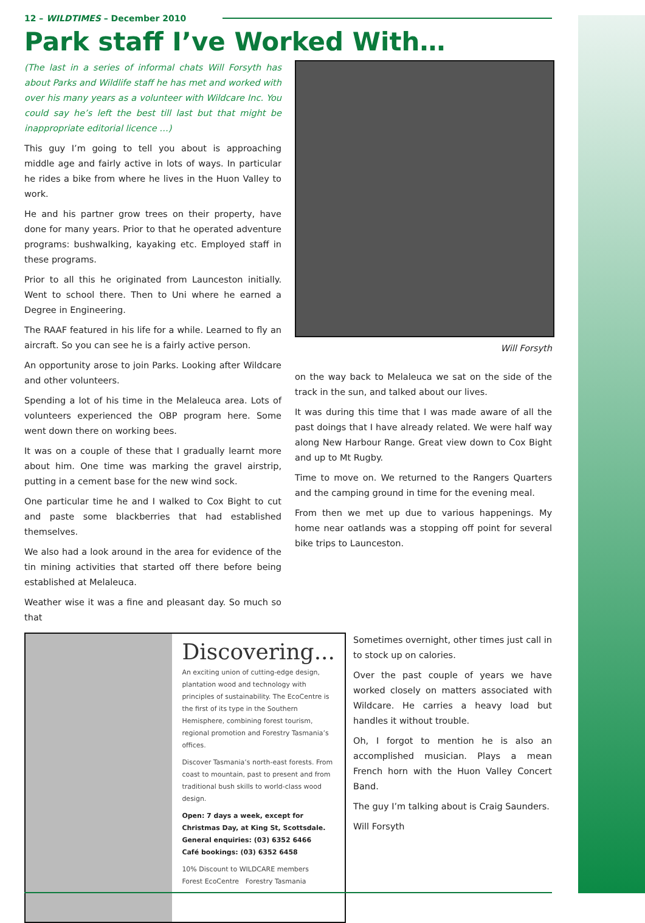12 – WILDTIMES – December 2010
Park staff I’ve Worked With…
(The last in a series of informal chats Will Forsyth has about Parks and Wildlife staff he has met and worked with over his many years as a volunteer with Wildcare Inc. You could say he’s left the best till last but that might be inappropriate editorial licence …)
This guy I’m going to tell you about is approaching middle age and fairly active in lots of ways. In particular he rides a bike from where he lives in the Huon Valley to work.
He and his partner grow trees on their property, have done for many years. Prior to that he operated adventure programs: bushwalking, kayaking etc. Employed staff in these programs.
Prior to all this he originated from Launceston initially. Went to school there. Then to Uni where he earned a Degree in Engineering.
The RAAF featured in his life for a while. Learned to fly an aircraft. So you can see he is a fairly active person.
An opportunity arose to join Parks. Looking after Wildcare and other volunteers.
Spending a lot of his time in the Melaleuca area. Lots of volunteers experienced the OBP program here. Some went down there on working bees.
It was on a couple of these that I gradually learnt more about him. One time was marking the gravel airstrip, putting in a cement base for the new wind sock.
One particular time he and I walked to Cox Bight to cut and paste some blackberries that had established themselves.
We also had a look around in the area for evidence of the tin mining activities that started off there before being established at Melaleuca.
Weather wise it was a fine and pleasant day. So much so that
Will Forsyth
on the way back to Melaleuca we sat on the side of the track in the sun, and talked about our lives.
It was during this time that I was made aware of all the past doings that I have already related. We were half way along New Harbour Range. Great view down to Cox Bight and up to Mt Rugby.
Time to move on. We returned to the Rangers Quarters and the camping ground in time for the evening meal.
From then we met up due to various happenings. My home near oatlands was a stopping off point for several bike trips to Launceston.
Discovering...
An exciting union of cutting-edge design, plantation wood and technology with principles of sustainability. The EcoCentre is the first of its type in the Southern Hemisphere, combining forest tourism, regional promotion and Forestry Tasmania’s offices.
Discover Tasmania’s north-east forests. From coast to mountain, past to present and from traditional bush skills to world-class wood design.
Open: 7 days a week, except for Christmas Day, at King St, Scottsdale.
General enquiries: (03) 6352 6466
Café bookings: (03) 6352 6458
10% Discount to WILDCARE members Forest EcoCentre Forestry Tasmania
Sometimes overnight, other times just call in to stock up on calories.
Over the past couple of years we have worked closely on matters associated with Wildcare. He carries a heavy load but handles it without trouble.
Oh, I forgot to mention he is also an accomplished musician. Plays a mean French horn with the Huon Valley Concert Band.
The guy I’m talking about is Craig Saunders.
Will Forsyth